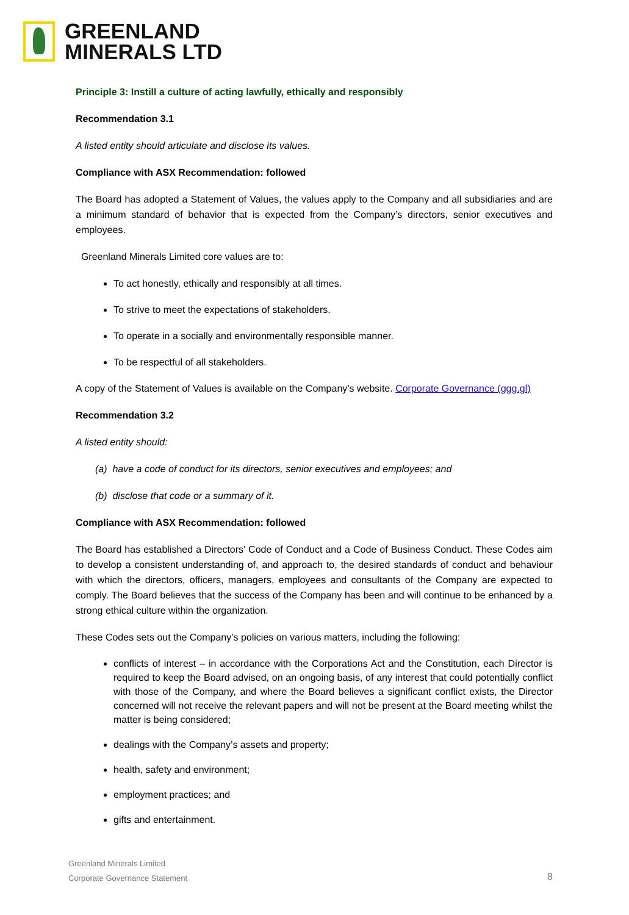GREENLAND
MINERALS LTD
Principle 3: Instill a culture of acting lawfully, ethically and responsibly
Recommendation 3.1
A listed entity should articulate and disclose its values.
Compliance with ASX Recommendation: followed
The Board has adopted a Statement of Values, the values apply to the Company and all subsidiaries and are a minimum standard of behavior that is expected from the Company’s directors, senior executives and employees.
Greenland Minerals Limited core values are to:
To act honestly, ethically and responsibly at all times.
To strive to meet the expectations of stakeholders.
To operate in a socially and environmentally responsible manner.
To be respectful of all stakeholders.
A copy of the Statement of Values is available on the Company’s website. Corporate Governance (ggg.gl)
Recommendation 3.2
A listed entity should:
(a) have a code of conduct for its directors, senior executives and employees; and
(b) disclose that code or a summary of it.
Compliance with ASX Recommendation: followed
The Board has established a Directors’ Code of Conduct and a Code of Business Conduct. These Codes aim to develop a consistent understanding of, and approach to, the desired standards of conduct and behaviour with which the directors, officers, managers, employees and consultants of the Company are expected to comply. The Board believes that the success of the Company has been and will continue to be enhanced by a strong ethical culture within the organization.
These Codes sets out the Company’s policies on various matters, including the following:
conflicts of interest – in accordance with the Corporations Act and the Constitution, each Director is required to keep the Board advised, on an ongoing basis, of any interest that could potentially conflict with those of the Company, and where the Board believes a significant conflict exists, the Director concerned will not receive the relevant papers and will not be present at the Board meeting whilst the matter is being considered;
dealings with the Company’s assets and property;
health, safety and environment;
employment practices; and
gifts and entertainment.
Greenland Minerals Limited
Corporate Governance Statement
8